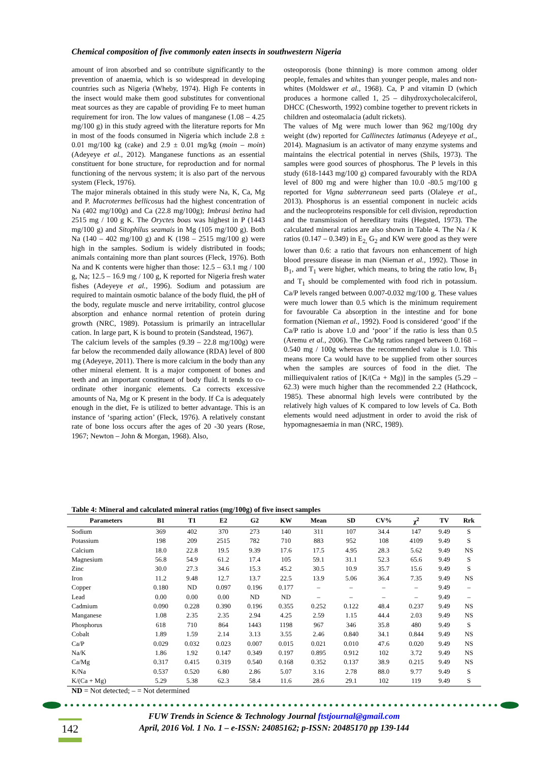Chemical composition of five commonly eaten insects in southwestern Nigeria
amount of iron absorbed and so contribute significantly to the prevention of anaemia, which is so widespread in developing countries such as Nigeria (Wheby, 1974). High Fe contents in the insect would make them good substitutes for conventional meat sources as they are capable of providing Fe to meet human requirement for iron. The low values of manganese (1.08 – 4.25 mg/100 g) in this study agreed with the literature reports for Mn in most of the foods consumed in Nigeria which include 2.8 ± 0.01 mg/100 kg (cake) and 2.9 ± 0.01 mg/kg (moin – moin) (Adeyeye et al., 2012). Manganese functions as an essential constituent for bone structure, for reproduction and for normal functioning of the nervous system; it is also part of the nervous system (Fleck, 1976).
The major minerals obtained in this study were Na, K, Ca, Mg and P. Macrotermes bellicosus had the highest concentration of Na (402 mg/100g) and Ca (22.8 mg/100g); Imbrasi betina had 2515 mg / 100 g K. The Oryctes boas was highest in P (1443 mg/100 g) and Sitophilus seamais in Mg (105 mg/100 g). Both Na (140 – 402 mg/100 g) and K (198 – 2515 mg/100 g) were high in the samples. Sodium is widely distributed in foods; animals containing more than plant sources (Fleck, 1976). Both Na and K contents were higher than those: 12.5 – 63.1 mg / 100 g, Na; 12.5 – 16.9 mg / 100 g, K reported for Nigeria fresh water fishes (Adeyeye et al., 1996). Sodium and potassium are required to maintain osmotic balance of the body fluid, the pH of the body, regulate muscle and nerve irritability, control glucose absorption and enhance normal retention of protein during growth (NRC, 1989). Potassium is primarily an intracellular cation. In large part, K is bound to protein (Sandstead, 1967).
The calcium levels of the samples (9.39 – 22.8 mg/100g) were far below the recommended daily allowance (RDA) level of 800 mg (Adeyeye, 2011). There is more calcium in the body than any other mineral element. It is a major component of bones and teeth and an important constituent of body fluid. It tends to co-ordinate other inorganic elements. Ca corrects excessive amounts of Na, Mg or K present in the body. If Ca is adequately enough in the diet, Fe is utilized to better advantage. This is an instance of ‘sparing action’ (Fleck, 1976). A relatively constant rate of bone loss occurs after the ages of 20 -30 years (Rose, 1967; Newton – John & Morgan, 1968). Also,
osteoporosis (bone thinning) is more common among older people, females and whites than younger people, males and non-whites (Moldswer et al., 1968). Ca, P and vitamin D (which produces a hormone called 1, 25 – dihydroxycholecalciferol, DHCC (Chesworth, 1992) combine together to prevent rickets in children and osteomalacia (adult rickets).
The values of Mg were much lower than 962 mg/100g dry weight (dw) reported for Callinectes latimanus (Adeyeye et al., 2014). Magnasium is an activator of many enzyme systems and maintains the electrical potential in nerves (Shils, 1973). The samples were good sources of phosphorus. The P levels in this study (618-1443 mg/100 g) compared favourably with the RDA level of 800 mg and were higher than 10.0 -80.5 mg/100 g reported for Vigna subterranean seed parts (Olaleye et al., 2013). Phosphorus is an essential component in nucleic acids and the nucleoproteins responsible for cell division, reproduction and the transmission of hereditary traits (Hegsted, 1973). The calculated mineral ratios are also shown in Table 4. The Na / K ratios (0.147 – 0.349) in E<sub>2,</sub> G<sub>2</sub> and KW were good as they were lower than 0.6: a ratio that favours non enhancement of high blood pressure disease in man (Nieman et al., 1992). Those in B<sub>1</sub>, and T<sub>1</sub> were higher, which means, to bring the ratio low, B<sub>1</sub> and T<sub>1</sub> should be complemented with food rich in potassium. Ca/P levels ranged between 0.007-0.032 mg/100 g. These values were much lower than 0.5 which is the minimum requirement for favourable Ca absorption in the intestine and for bone formation (Nieman et al., 1992). Food is considered ‘good’ if the Ca/P ratio is above 1.0 and ‘poor’ if the ratio is less than 0.5 (Aremu et al., 2006). The Ca/Mg ratios ranged between 0.168 – 0.540 mg / 100g whereas the recommended value is 1.0. This means more Ca would have to be supplied from other sources when the samples are sources of food in the diet. The milliequivalent ratios of [K/(Ca + Mg)] in the samples (5.29 – 62.3) were much higher than the recommended 2.2 (Hathcock, 1985). These abnormal high levels were contributed by the relatively high values of K compared to low levels of Ca. Both elements would need adjustment in order to avoid the risk of hypomagnesaemia in man (NRC, 1989).
Table 4: Mineral and calculated mineral ratios (mg/100g) of five insect samples
| Parameters | B1 | T1 | E2 | G2 | KW | Mean | SD | CV% | χ<sup>2</sup> | TV | Rrk |
| --- | --- | --- | --- | --- | --- | --- | --- | --- | --- | --- | --- |
| Sodium | 369 | 402 | 370 | 273 | 140 | 311 | 107 | 34.4 | 147 | 9.49 | S |
| Potassium | 198 | 209 | 2515 | 782 | 710 | 883 | 952 | 108 | 4109 | 9.49 | S |
| Calcium | 18.0 | 22.8 | 19.5 | 9.39 | 17.6 | 17.5 | 4.95 | 28.3 | 5.62 | 9.49 | NS |
| Magnesium | 56.8 | 54.9 | 61.2 | 17.4 | 105 | 59.1 | 31.1 | 52.3 | 65.6 | 9.49 | S |
| Zinc | 30.0 | 27.3 | 34.6 | 15.3 | 45.2 | 30.5 | 10.9 | 35.7 | 15.6 | 9.49 | S |
| Iron | 11.2 | 9.48 | 12.7 | 13.7 | 22.5 | 13.9 | 5.06 | 36.4 | 7.35 | 9.49 | NS |
| Copper | 0.180 | ND | 0.097 | 0.196 | 0.177 | – | – | – | – | 9.49 | – |
| Lead | 0.00 | 0.00 | 0.00 | ND | ND | – | – | – | – | 9.49 | – |
| Cadmium | 0.090 | 0.228 | 0.390 | 0.196 | 0.355 | 0.252 | 0.122 | 48.4 | 0.237 | 9.49 | NS |
| Manganese | 1.08 | 2.35 | 2.35 | 2.94 | 4.25 | 2.59 | 1.15 | 44.4 | 2.03 | 9.49 | NS |
| Phosphorus | 618 | 710 | 864 | 1443 | 1198 | 967 | 346 | 35.8 | 480 | 9.49 | S |
| Cobalt | 1.89 | 1.59 | 2.14 | 3.13 | 3.55 | 2.46 | 0.840 | 34.1 | 0.844 | 9.49 | NS |
| Ca/P | 0.029 | 0.032 | 0.023 | 0.007 | 0.015 | 0.021 | 0.010 | 47.6 | 0.020 | 9.49 | NS |
| Na/K | 1.86 | 1.92 | 0.147 | 0.349 | 0.197 | 0.895 | 0.912 | 102 | 3.72 | 9.49 | NS |
| Ca/Mg | 0.317 | 0.415 | 0.319 | 0.540 | 0.168 | 0.352 | 0.137 | 38.9 | 0.215 | 9.49 | NS |
| K/Na | 0.537 | 0.520 | 6.80 | 2.86 | 5.07 | 3.16 | 2.78 | 88.0 | 9.77 | 9.49 | S |
| K/(Ca + Mg) | 5.29 | 5.38 | 62.3 | 58.4 | 11.6 | 28.6 | 29.1 | 102 | 119 | 9.49 | S |
ND = Not detected; – = Not determined
FUW Trends in Science & Technology Journal ftstjournal@gmail.com
April, 2016 Vol. 1 No. 1 – e-ISSN: 24085162; p-ISSN: 20485170 pp 139-144
142